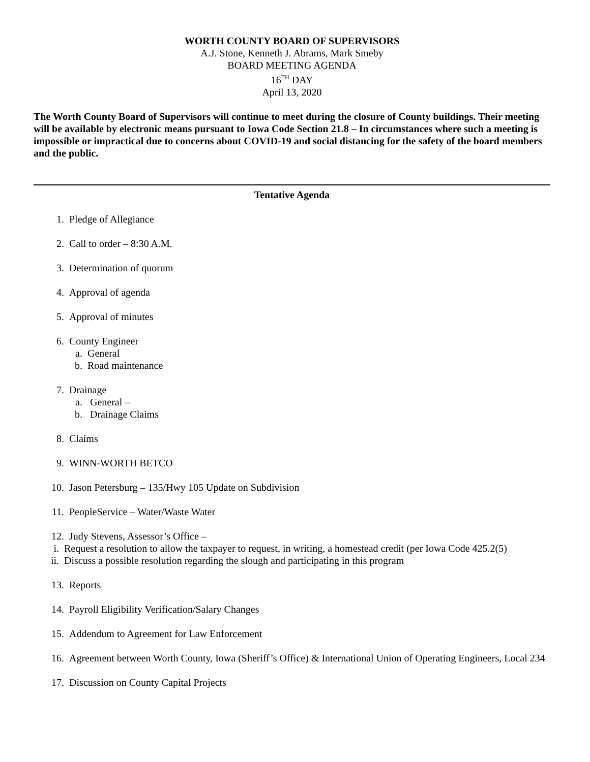WORTH COUNTY BOARD OF SUPERVISORS
A.J. Stone, Kenneth J. Abrams, Mark Smeby
BOARD MEETING AGENDA
16<sup>TH</sup> DAY
April 13, 2020
The Worth County Board of Supervisors will continue to meet during the closure of County buildings. Their meeting will be available by electronic means pursuant to Iowa Code Section 21.8 – In circumstances where such a meeting is impossible or impractical due to concerns about COVID-19 and social distancing for the safety of the board members and the public.
Tentative Agenda
1. Pledge of Allegiance
2. Call to order – 8:30 A.M.
3. Determination of quorum
4. Approval of agenda
5. Approval of minutes
6. County Engineer
a. General
b. Road maintenance
7. Drainage
a. General –
b. Drainage Claims
8. Claims
9. WINN-WORTH BETCO
10. Jason Petersburg – 135/Hwy 105 Update on Subdivision
11. PeopleService – Water/Waste Water
12. Judy Stevens, Assessor’s Office –
i. Request a resolution to allow the taxpayer to request, in writing, a homestead credit (per Iowa Code 425.2(5)
ii. Discuss a possible resolution regarding the slough and participating in this program
13. Reports
14. Payroll Eligibility Verification/Salary Changes
15. Addendum to Agreement for Law Enforcement
16. Agreement between Worth County, Iowa (Sheriff’s Office) & International Union of Operating Engineers, Local 234
17. Discussion on County Capital Projects